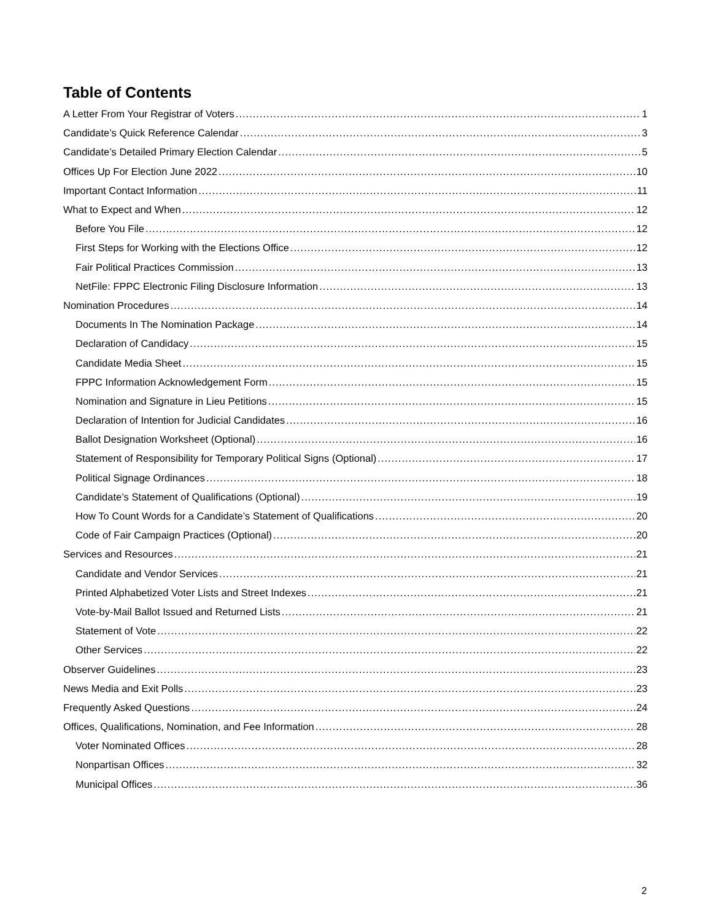Table of Contents
A Letter From Your Registrar of Voters 1
Candidate’s Quick Reference Calendar 3
Candidate’s Detailed Primary Election Calendar 5
Offices Up For Election June 2022 10
Important Contact Information 11
What to Expect and When 12
Before You File 12
First Steps for Working with the Elections Office 12
Fair Political Practices Commission 13
NetFile: FPPC Electronic Filing Disclosure Information 13
Nomination Procedures 14
Documents In The Nomination Package 14
Declaration of Candidacy 15
Candidate Media Sheet 15
FPPC Information Acknowledgement Form 15
Nomination and Signature in Lieu Petitions 15
Declaration of Intention for Judicial Candidates 16
Ballot Designation Worksheet (Optional) 16
Statement of Responsibility for Temporary Political Signs (Optional) 17
Political Signage Ordinances 18
Candidate’s Statement of Qualifications (Optional) 19
How To Count Words for a Candidate’s Statement of Qualifications 20
Code of Fair Campaign Practices (Optional) 20
Services and Resources 21
Candidate and Vendor Services 21
Printed Alphabetized Voter Lists and Street Indexes 21
Vote-by-Mail Ballot Issued and Returned Lists 21
Statement of Vote 22
Other Services 22
Observer Guidelines 23
News Media and Exit Polls 23
Frequently Asked Questions 24
Offices, Qualifications, Nomination, and Fee Information 28
Voter Nominated Offices 28
Nonpartisan Offices 32
Municipal Offices 36
2